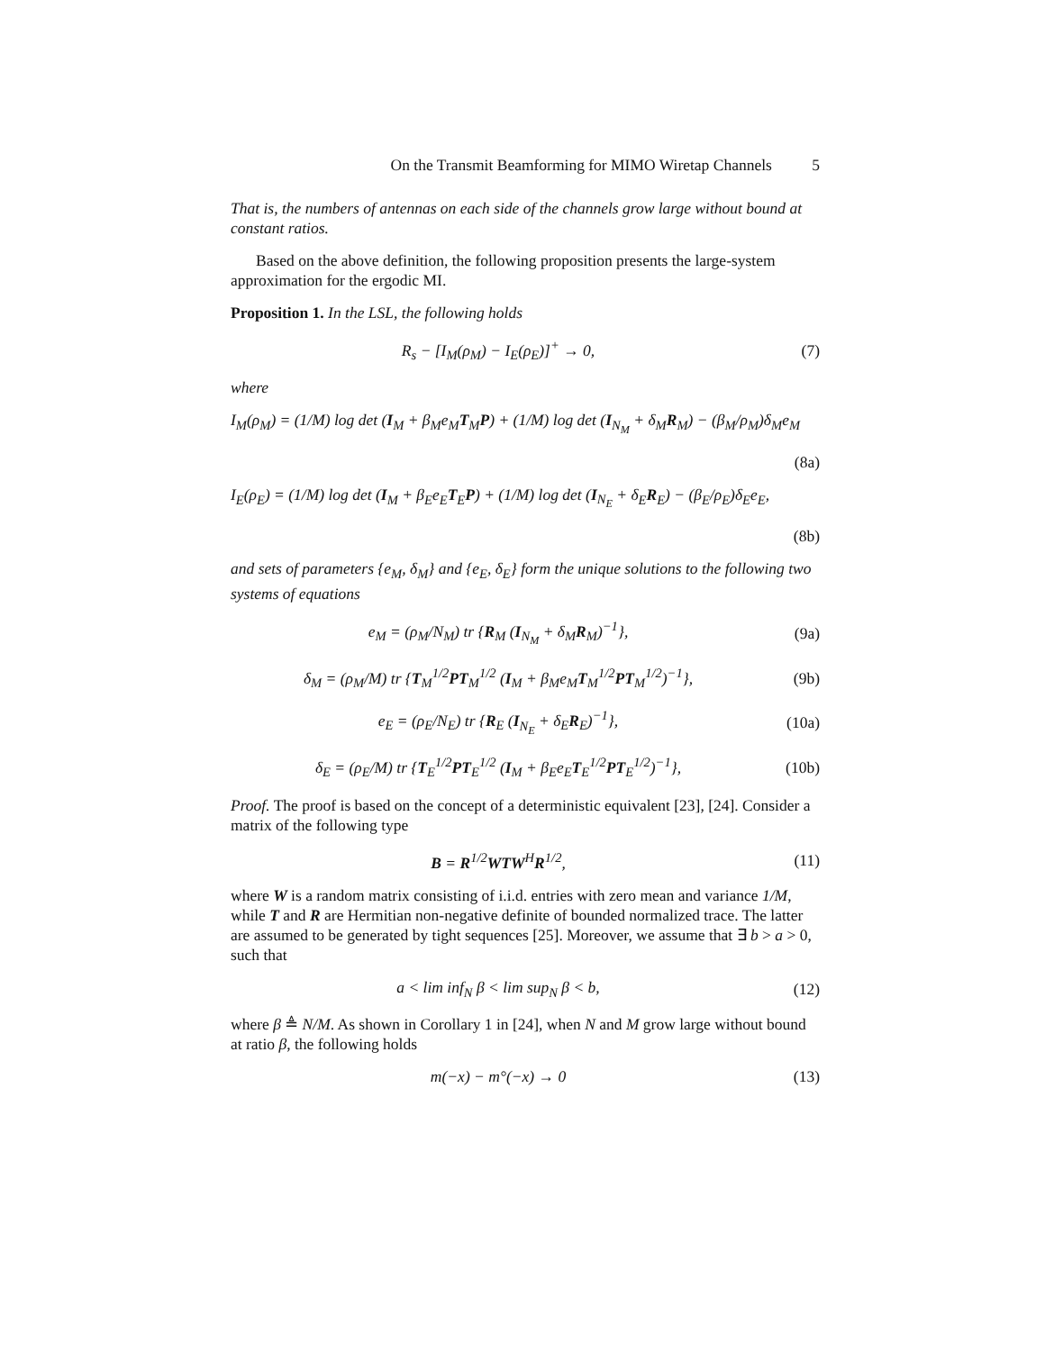On the Transmit Beamforming for MIMO Wiretap Channels 5
That is, the numbers of antennas on each side of the channels grow large without bound at constant ratios.
Based on the above definition, the following proposition presents the large-system approximation for the ergodic MI.
Proposition 1. In the LSL, the following holds
R<sub>s</sub> − [I<sub>M</sub>(ρ<sub>M</sub>) − I<sub>E</sub>(ρ<sub>E</sub>)]<sup>+</sup> → 0, (7)
where
I<sub>M</sub>(ρ<sub>M</sub>) = (1/M) log det (I<sub>M</sub> + β<sub>M</sub>e<sub>M</sub>T<sub>M</sub>P) + (1/M) log det (I<sub>N<sub>M</sub></sub> + δ<sub>M</sub>R<sub>M</sub>) − (β<sub>M</sub>/ρ<sub>M</sub>)δ<sub>M</sub>e<sub>M</sub>
(8a)
I<sub>E</sub>(ρ<sub>E</sub>) = (1/M) log det (I<sub>M</sub> + β<sub>E</sub>e<sub>E</sub>T<sub>E</sub>P) + (1/M) log det (I<sub>N<sub>E</sub></sub> + δ<sub>E</sub>R<sub>E</sub>) − (β<sub>E</sub>/ρ<sub>E</sub>)δ<sub>E</sub>e<sub>E</sub>,
(8b)
and sets of parameters {e<sub>M</sub>, δ<sub>M</sub>} and {e<sub>E</sub>, δ<sub>E</sub>} form the unique solutions to the following two systems of equations
e<sub>M</sub> = (ρ<sub>M</sub>/N<sub>M</sub>) tr {R<sub>M</sub> (I<sub>N<sub>M</sub></sub> + δ<sub>M</sub>R<sub>M</sub>)<sup>−1</sup>},
(9a)
δ<sub>M</sub> = (ρ<sub>M</sub>/M) tr {T<sub>M</sub><sup>1/2</sup>PT<sub>M</sub><sup>1/2</sup> (I<sub>M</sub> + β<sub>M</sub>e<sub>M</sub>T<sub>M</sub><sup>1/2</sup>PT<sub>M</sub><sup>1/2</sup>)<sup>−1</sup>},
(9b)
e<sub>E</sub> = (ρ<sub>E</sub>/N<sub>E</sub>) tr {R<sub>E</sub> (I<sub>N<sub>E</sub></sub> + δ<sub>E</sub>R<sub>E</sub>)<sup>−1</sup>},
(10a)
δ<sub>E</sub> = (ρ<sub>E</sub>/M) tr {T<sub>E</sub><sup>1/2</sup>PT<sub>E</sub><sup>1/2</sup> (I<sub>M</sub> + β<sub>E</sub>e<sub>E</sub>T<sub>E</sub><sup>1/2</sup>PT<sub>E</sub><sup>1/2</sup>)<sup>−1</sup>},
(10b)
Proof. The proof is based on the concept of a deterministic equivalent [23], [24]. Consider a matrix of the following type
B = R<sup>1/2</sup>WTW<sup>H</sup>R<sup>1/2</sup>, (11)
where W is a random matrix consisting of i.i.d. entries with zero mean and variance 1/M, while T and R are Hermitian non-negative definite of bounded normalized trace. The latter are assumed to be generated by tight sequences [25]. Moreover, we assume that ∃ b > a > 0, such that
a < lim inf<sub>N</sub> β < lim sup<sub>N</sub> β < b,
(12)
where β ≜ N/M. As shown in Corollary 1 in [24], when N and M grow large without bound at ratio β, the following holds
m(−x) − m°(−x) → 0 (13)